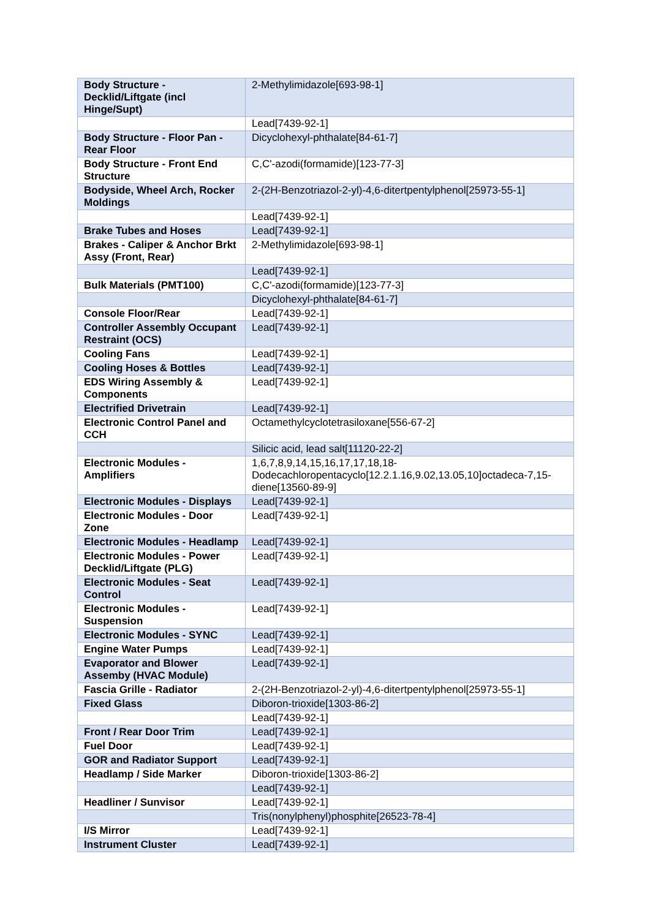| Body Structure - Decklid/Liftgate (incl Hinge/Supt) | 2-Methylimidazole[693-98-1] |
| | Lead[7439-92-1] |
| Body Structure - Floor Pan - Rear Floor | Dicyclohexyl-phthalate[84-61-7] |
| Body Structure - Front End Structure | C,C'-azodi(formamide)[123-77-3] |
| Bodyside, Wheel Arch, Rocker Moldings | 2-(2H-Benzotriazol-2-yl)-4,6-ditertpentylphenol[25973-55-1] |
| | Lead[7439-92-1] |
| Brake Tubes and Hoses | Lead[7439-92-1] |
| Brakes - Caliper & Anchor Brkt Assy (Front, Rear) | 2-Methylimidazole[693-98-1] |
| | Lead[7439-92-1] |
| Bulk Materials (PMT100) | C,C'-azodi(formamide)[123-77-3] |
| | Dicyclohexyl-phthalate[84-61-7] |
| Console Floor/Rear | Lead[7439-92-1] |
| Controller Assembly Occupant Restraint (OCS) | Lead[7439-92-1] |
| Cooling Fans | Lead[7439-92-1] |
| Cooling Hoses & Bottles | Lead[7439-92-1] |
| EDS Wiring Assembly & Components | Lead[7439-92-1] |
| Electrified Drivetrain | Lead[7439-92-1] |
| Electronic Control Panel and CCH | Octamethylcyclotetrasiloxane[556-67-2] |
| | Silicic acid, lead salt[11120-22-2] |
| Electronic Modules - Amplifiers | 1,6,7,8,9,14,15,16,17,17,18,18-Dodecachloropentacyclo[12.2.1.16,9.02,13.05,10]octadeca-7,15-diene[13560-89-9] |
| Electronic Modules - Displays | Lead[7439-92-1] |
| Electronic Modules - Door Zone | Lead[7439-92-1] |
| Electronic Modules - Headlamp | Lead[7439-92-1] |
| Electronic Modules - Power Decklid/Liftgate (PLG) | Lead[7439-92-1] |
| Electronic Modules - Seat Control | Lead[7439-92-1] |
| Electronic Modules - Suspension | Lead[7439-92-1] |
| Electronic Modules - SYNC | Lead[7439-92-1] |
| Engine Water Pumps | Lead[7439-92-1] |
| Evaporator and Blower Assemby (HVAC Module) | Lead[7439-92-1] |
| Fascia Grille - Radiator | 2-(2H-Benzotriazol-2-yl)-4,6-ditertpentylphenol[25973-55-1] |
| Fixed Glass | Diboron-trioxide[1303-86-2] |
| | Lead[7439-92-1] |
| Front / Rear Door Trim | Lead[7439-92-1] |
| Fuel Door | Lead[7439-92-1] |
| GOR and Radiator Support | Lead[7439-92-1] |
| Headlamp / Side Marker | Diboron-trioxide[1303-86-2] |
| | Lead[7439-92-1] |
| Headliner / Sunvisor | Lead[7439-92-1] |
| | Tris(nonylphenyl)phosphite[26523-78-4] |
| I/S Mirror | Lead[7439-92-1] |
| Instrument Cluster | Lead[7439-92-1] |